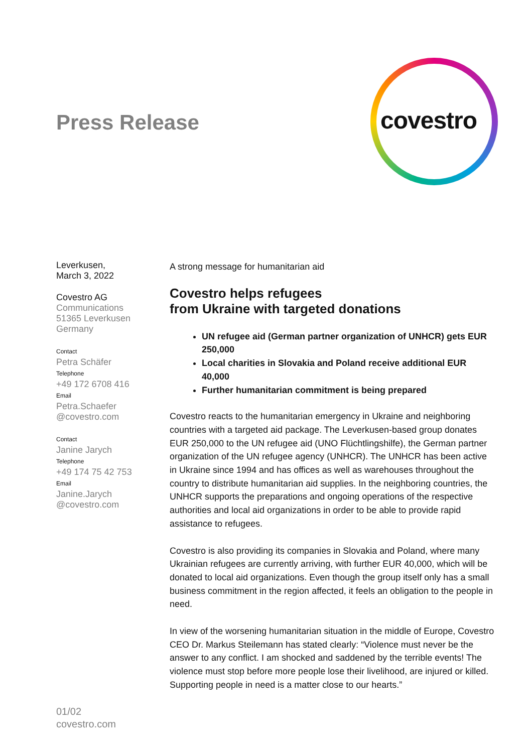Press Release covestro
Leverkusen,
March 3, 2022
Covestro AG
Communications
51365 Leverkusen
Germany
Contact
Petra Schäfer
Telephone
+49 172 6708 416
Email
Petra.Schaefer
@covestro.com
Contact
Janine Jarych
Telephone
+49 174 75 42 753
Email
Janine.Jarych
@covestro.com
A strong message for humanitarian aid
Covestro helps refugees
from Ukraine with targeted donations
UN refugee aid (German partner organization of UNHCR) gets EUR 250,000
Local charities in Slovakia and Poland receive additional EUR 40,000
Further humanitarian commitment is being prepared
Covestro reacts to the humanitarian emergency in Ukraine and neighboring countries with a targeted aid package. The Leverkusen-based group donates EUR 250,000 to the UN refugee aid (UNO Flüchtlingshilfe), the German partner organization of the UN refugee agency (UNHCR). The UNHCR has been active in Ukraine since 1994 and has offices as well as warehouses throughout the country to distribute humanitarian aid supplies. In the neighboring countries, the UNHCR supports the preparations and ongoing operations of the respective authorities and local aid organizations in order to be able to provide rapid assistance to refugees.
Covestro is also providing its companies in Slovakia and Poland, where many Ukrainian refugees are currently arriving, with further EUR 40,000, which will be donated to local aid organizations. Even though the group itself only has a small business commitment in the region affected, it feels an obligation to the people in need.
In view of the worsening humanitarian situation in the middle of Europe, Covestro CEO Dr. Markus Steilemann has stated clearly: “Violence must never be the answer to any conflict. I am shocked and saddened by the terrible events! The violence must stop before more people lose their livelihood, are injured or killed. Supporting people in need is a matter close to our hearts.”
01/02
covestro.com